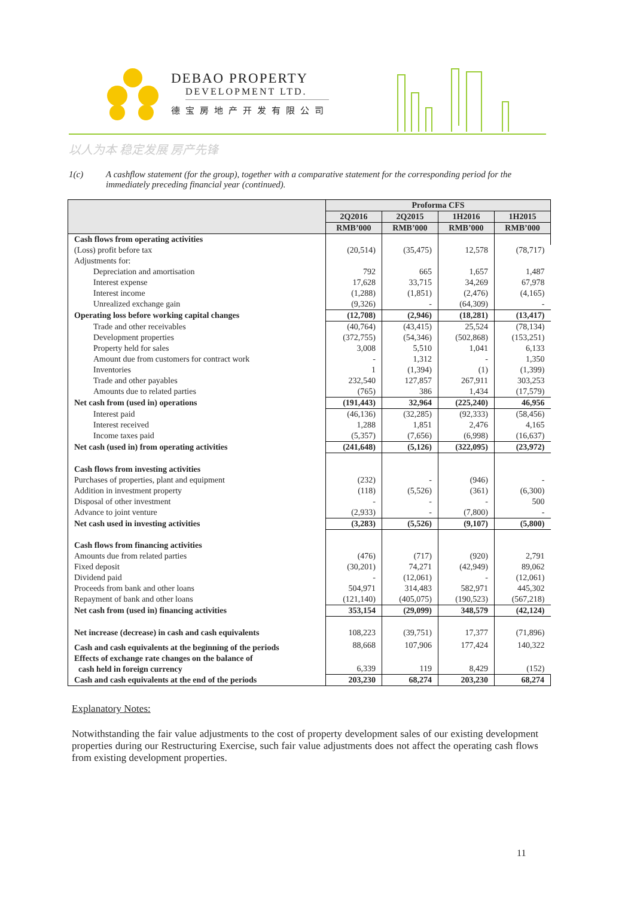DEBAO PROPERTY
DEVELOPMENT LTD.
德宝房地产开发有限公司
以人为本 稳定发展 房产先锋
1(c) A cashflow statement (for the group), together with a comparative statement for the corresponding period for the immediately preceding financial year (continued).
| | Proforma CFS | | | |
| --- | --- | --- | --- | --- |
| | 2Q2016 | 2Q2015 | 1H2016 | 1H2015 |
| | RMB’000 | RMB’000 | RMB’000 | RMB’000 |
| Cash flows from operating activities | | | | |
| (Loss) profit before tax | (20,514) | (35,475) | 12,578 | (78,717) |
| Adjustments for: | | | | |
| Depreciation and amortisation | 792 | 665 | 1,657 | 1,487 |
| Interest expense | 17,628 | 33,715 | 34,269 | 67,978 |
| Interest income | (1,288) | (1,851) | (2,476) | (4,165) |
| Unrealized exchange gain | (9,326) | - | (64,309) | - |
| Operating loss before working capital changes | (12,708) | (2,946) | (18,281) | (13,417) |
| Trade and other receivables | (40,764) | (43,415) | 25,524 | (78,134) |
| Development properties | (372,755) | (54,346) | (502,868) | (153,251) |
| Property held for sales | 3,008 | 5,510 | 1,041 | 6,133 |
| Amount due from customers for contract work | - | 1,312 | - | 1,350 |
| Inventories | 1 | (1,394) | (1) | (1,399) |
| Trade and other payables | 232,540 | 127,857 | 267,911 | 303,253 |
| Amounts due to related parties | (765) | 386 | 1,434 | (17,579) |
| Net cash from (used in) operations | (191,443) | 32,964 | (225,240) | 46,956 |
| Interest paid | (46,136) | (32,285) | (92,333) | (58,456) |
| Interest received | 1,288 | 1,851 | 2,476 | 4,165 |
| Income taxes paid | (5,357) | (7,656) | (6,998) | (16,637) |
| Net cash (used in) from operating activities | (241,648) | (5,126) | (322,095) | (23,972) |
| Cash flows from investing activities | | | | |
| Purchases of properties, plant and equipment | (232) | - | (946) | - |
| Addition in investment property | (118) | (5,526) | (361) | (6,300) |
| Disposal of other investment | - | - | - | 500 |
| Advance to joint venture | (2,933) | - | (7,800) | - |
| Net cash used in investing activities | (3,283) | (5,526) | (9,107) | (5,800) |
| Cash flows from financing activities | | | | |
| Amounts due from related parties | (476) | (717) | (920) | 2,791 |
| Fixed deposit | (30,201) | 74,271 | (42,949) | 89,062 |
| Dividend paid | - | (12,061) | - | (12,061) |
| Proceeds from bank and other loans | 504,971 | 314,483 | 582,971 | 445,302 |
| Repayment of bank and other loans | (121,140) | (405,075) | (190,523) | (567,218) |
| Net cash from (used in) financing activities | 353,154 | (29,099) | 348,579 | (42,124) |
| Net increase (decrease) in cash and cash equivalents | 108,223 | (39,751) | 17,377 | (71,896) |
| Cash and cash equivalents at the beginning of the periods | 88,668 | 107,906 | 177,424 | 140,322 |
| Effects of exchange rate changes on the balance of cash held in foreign currency | 6,339 | 119 | 8,429 | (152) |
| Cash and cash equivalents at the end of the periods | 203,230 | 68,274 | 203,230 | 68,274 |
Explanatory Notes:
Notwithstanding the fair value adjustments to the cost of property development sales of our existing development properties during our Restructuring Exercise, such fair value adjustments does not affect the operating cash flows from existing development properties.
11